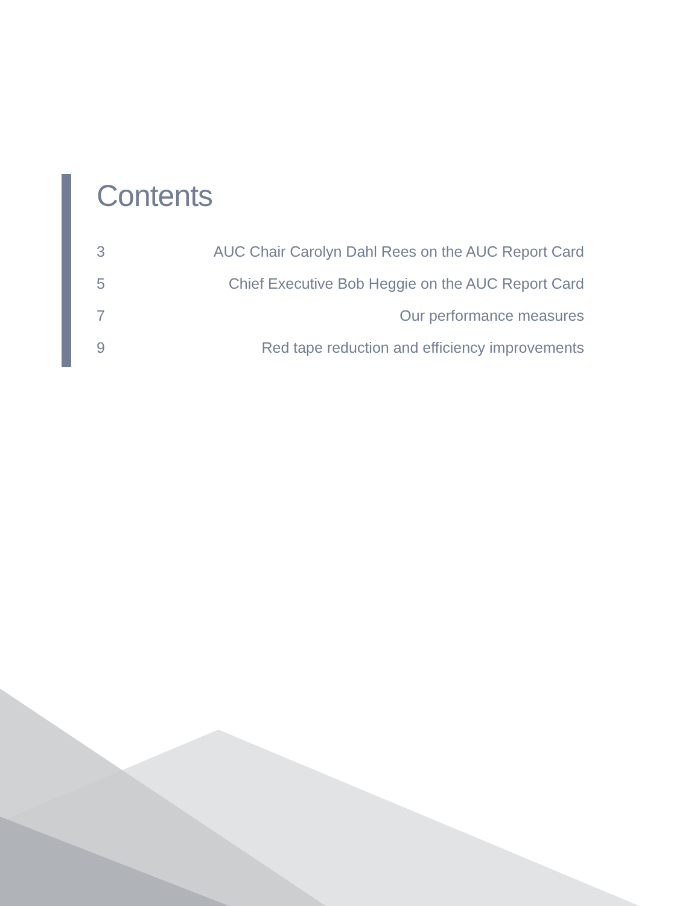Contents
3 AUC Chair Carolyn Dahl Rees on the AUC Report Card
5 Chief Executive Bob Heggie on the AUC Report Card
7 Our performance measures
9 Red tape reduction and efficiency improvements